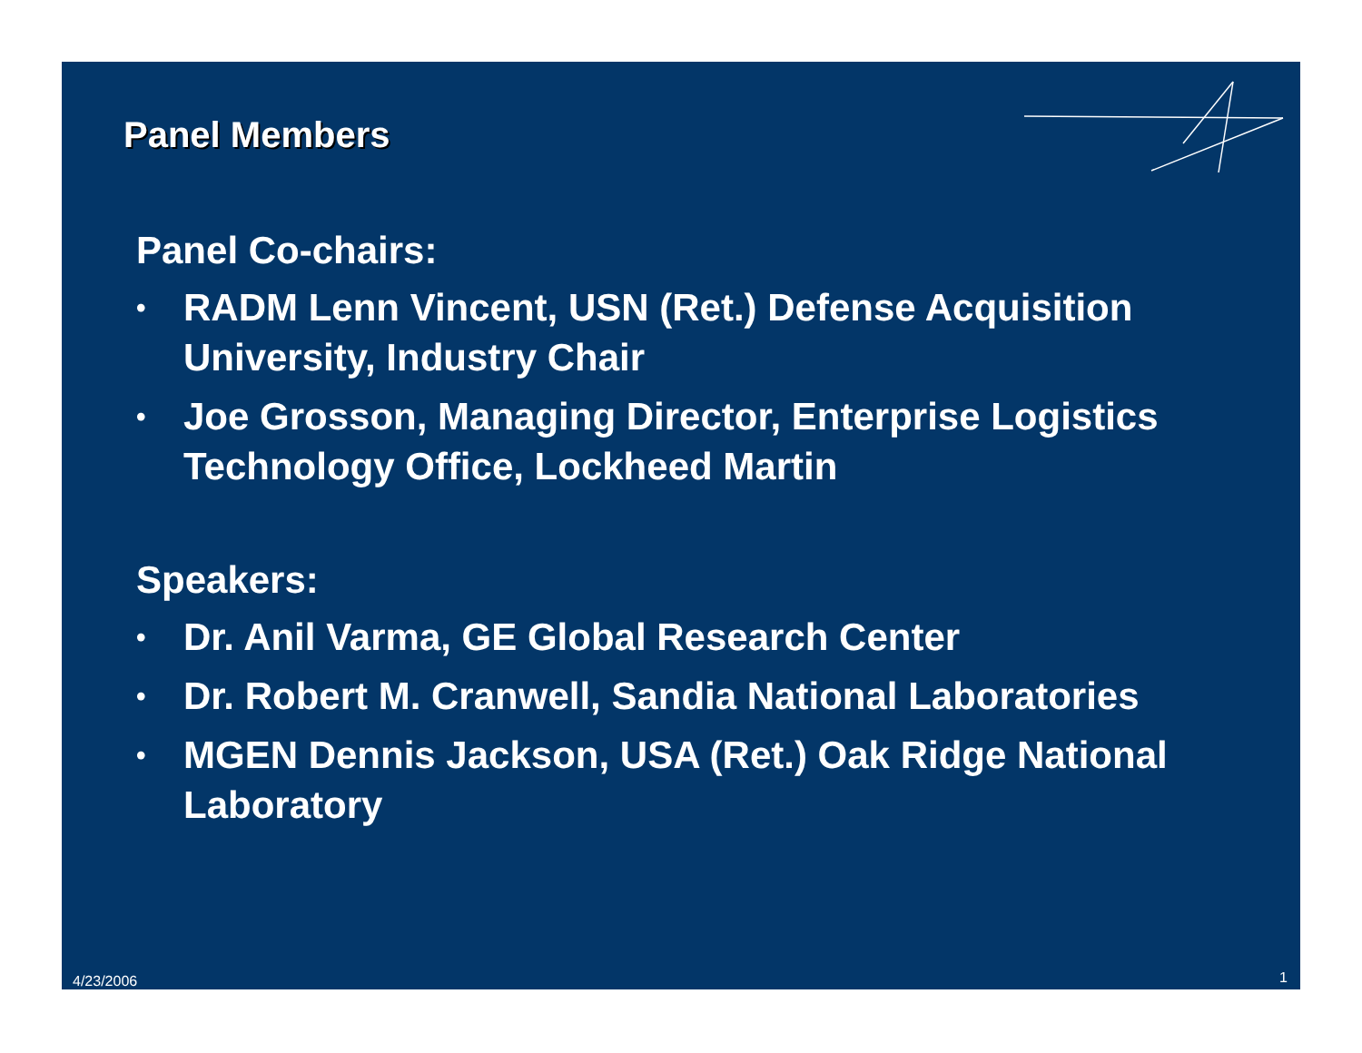Panel Members
Panel Co-chairs:
• RADM Lenn Vincent, USN (Ret.) Defense Acquisition University, Industry Chair
• Joe Grosson, Managing Director, Enterprise Logistics Technology Office, Lockheed Martin
Speakers:
• Dr. Anil Varma, GE Global Research Center
• Dr. Robert M. Cranwell, Sandia National Laboratories
• MGEN Dennis Jackson, USA (Ret.) Oak Ridge National Laboratory
4/23/2006 1